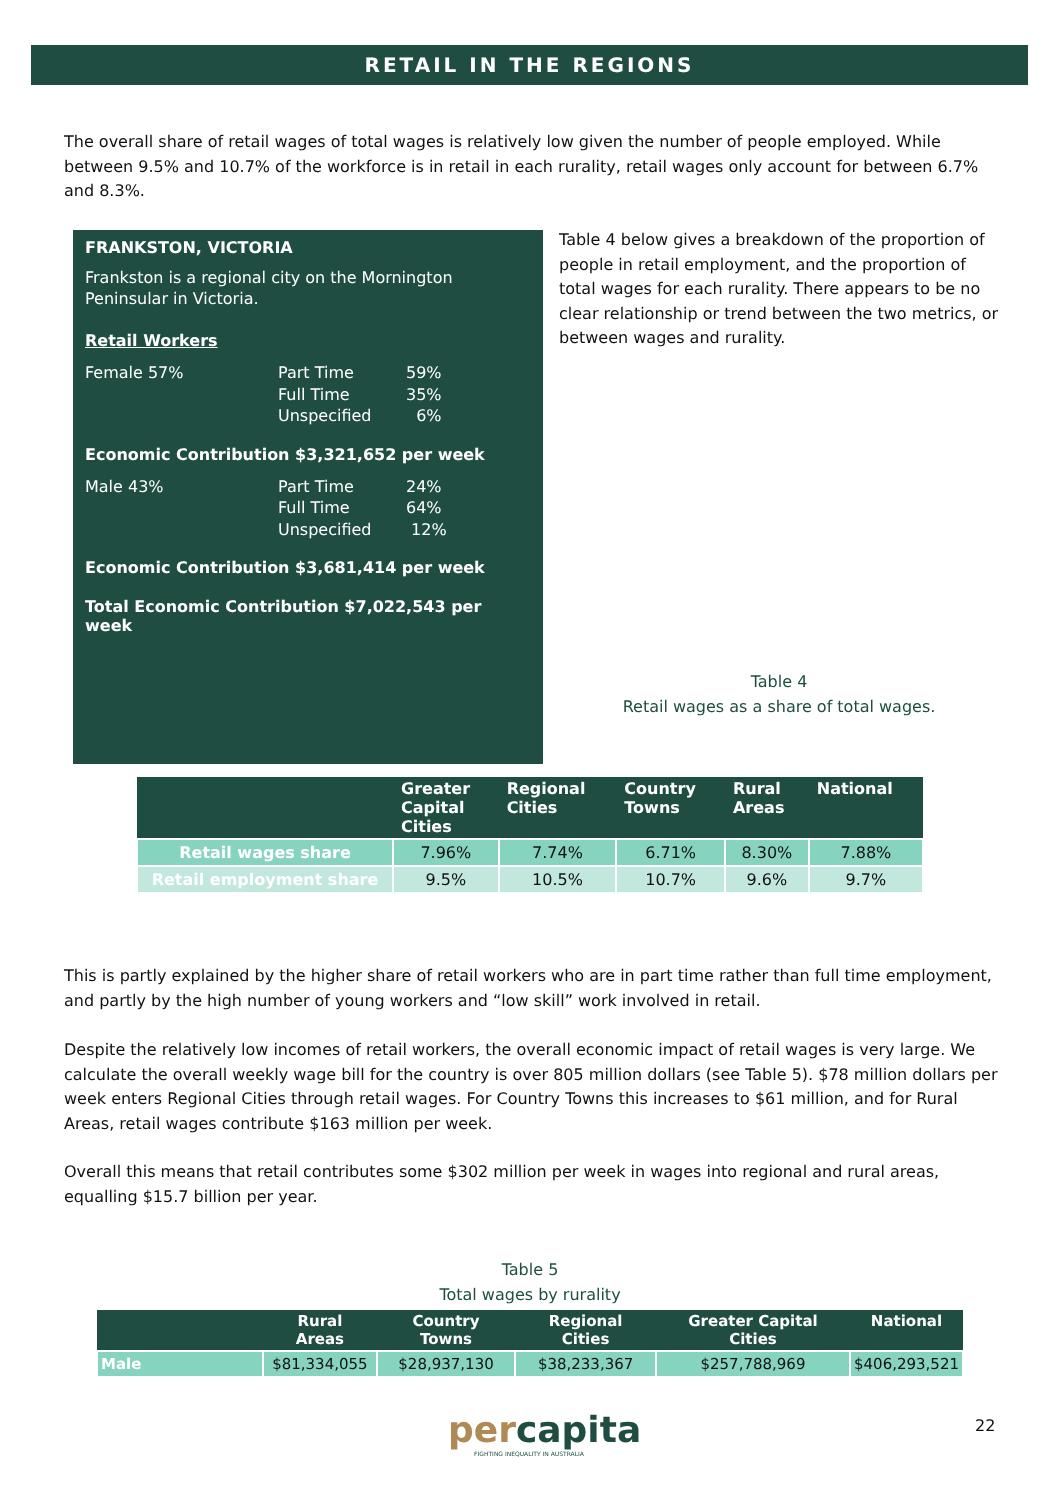RETAIL IN THE REGIONS
The overall share of retail wages of total wages is relatively low given the number of people employed. While between 9.5% and 10.7% of the workforce is in retail in each rurality, retail wages only account for between 6.7% and 8.3%.
FRANKSTON, VICTORIA
Frankston is a regional city on the Mornington Peninsular in Victoria.
Retail Workers
Female 57% Part Time
Full Time
Unspecified 59%
35%
6%
Economic Contribution $3,321,652 per week
Male 43% Part Time
Full Time
Unspecified 24%
64%
12%
Economic Contribution $3,681,414 per week
Total Economic Contribution $7,022,543 per week
Table 4 below gives a breakdown of the proportion of people in retail employment, and the proportion of total wages for each rurality. There appears to be no clear relationship or trend between the two metrics, or between wages and rurality.
Table 4
Retail wages as a share of total wages.
| | Greater Capital Cities | Regional Cities | Country Towns | Rural Areas | National |
| --- | --- | --- | --- | --- | --- |
| Retail wages share | 7.96% | 7.74% | 6.71% | 8.30% | 7.88% |
| Retail employment share | 9.5% | 10.5% | 10.7% | 9.6% | 9.7% |
This is partly explained by the higher share of retail workers who are in part time rather than full time employment, and partly by the high number of young workers and “low skill” work involved in retail.
Despite the relatively low incomes of retail workers, the overall economic impact of retail wages is very large. We calculate the overall weekly wage bill for the country is over 805 million dollars (see Table 5). $78 million dollars per week enters Regional Cities through retail wages. For Country Towns this increases to $61 million, and for Rural Areas, retail wages contribute $163 million per week.
Overall this means that retail contributes some $302 million per week in wages into regional and rural areas, equalling $15.7 billion per year.
Table 5
Total wages by rurality
| | Rural Areas | Country Towns | Regional Cities | Greater Capital Cities | National |
| --- | --- | --- | --- | --- | --- |
| Male | $81,334,055 | $28,937,130 | $38,233,367 | $257,788,969 | $406,293,521 |
percapita
FIGHTING INEQUALITY IN AUSTRALIA
22